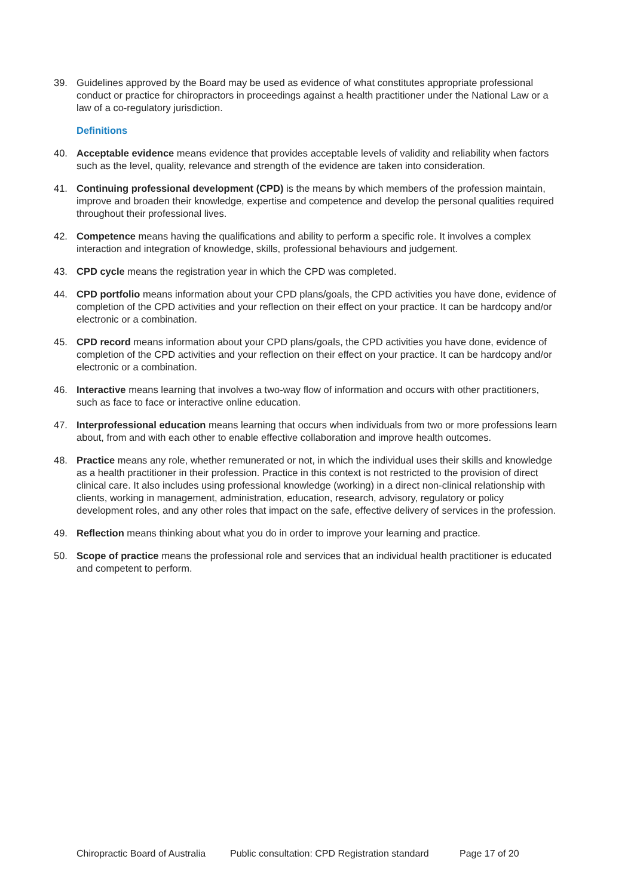39. Guidelines approved by the Board may be used as evidence of what constitutes appropriate professional conduct or practice for chiropractors in proceedings against a health practitioner under the National Law or a law of a co-regulatory jurisdiction.
Definitions
40. Acceptable evidence means evidence that provides acceptable levels of validity and reliability when factors such as the level, quality, relevance and strength of the evidence are taken into consideration.
41. Continuing professional development (CPD) is the means by which members of the profession maintain, improve and broaden their knowledge, expertise and competence and develop the personal qualities required throughout their professional lives.
42. Competence means having the qualifications and ability to perform a specific role. It involves a complex interaction and integration of knowledge, skills, professional behaviours and judgement.
43. CPD cycle means the registration year in which the CPD was completed.
44. CPD portfolio means information about your CPD plans/goals, the CPD activities you have done, evidence of completion of the CPD activities and your reflection on their effect on your practice. It can be hardcopy and/or electronic or a combination.
45. CPD record means information about your CPD plans/goals, the CPD activities you have done, evidence of completion of the CPD activities and your reflection on their effect on your practice. It can be hardcopy and/or electronic or a combination.
46. Interactive means learning that involves a two-way flow of information and occurs with other practitioners, such as face to face or interactive online education.
47. Interprofessional education means learning that occurs when individuals from two or more professions learn about, from and with each other to enable effective collaboration and improve health outcomes.
48. Practice means any role, whether remunerated or not, in which the individual uses their skills and knowledge as a health practitioner in their profession. Practice in this context is not restricted to the provision of direct clinical care. It also includes using professional knowledge (working) in a direct non-clinical relationship with clients, working in management, administration, education, research, advisory, regulatory or policy development roles, and any other roles that impact on the safe, effective delivery of services in the profession.
49. Reflection means thinking about what you do in order to improve your learning and practice.
50. Scope of practice means the professional role and services that an individual health practitioner is educated and competent to perform.
Chiropractic Board of Australia Public consultation: CPD Registration standard Page 17 of 20